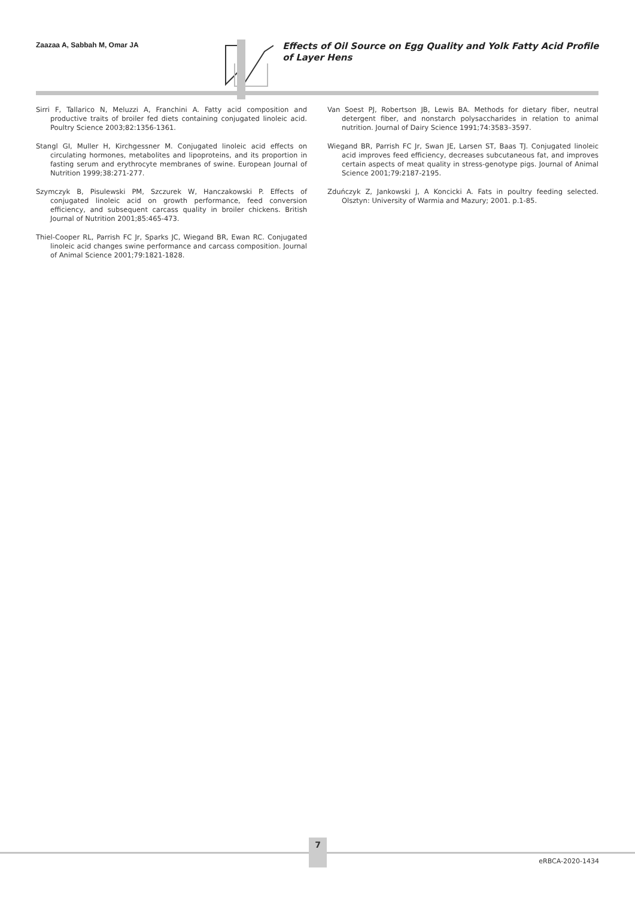Zaazaa A, Sabbah M, Omar JA
Effects of Oil Source on Egg Quality and Yolk Fatty Acid Profile of Layer Hens
Sirri F, Tallarico N, Meluzzi A, Franchini A. Fatty acid composition and productive traits of broiler fed diets containing conjugated linoleic acid. Poultry Science 2003;82:1356-1361.
Stangl GI, Muller H, Kirchgessner M. Conjugated linoleic acid effects on circulating hormones, metabolites and lipoproteins, and its proportion in fasting serum and erythrocyte membranes of swine. European Journal of Nutrition 1999;38:271-277.
Szymczyk B, Pisulewski PM, Szczurek W, Hanczakowski P. Effects of conjugated linoleic acid on growth performance, feed conversion efficiency, and subsequent carcass quality in broiler chickens. British Journal of Nutrition 2001;85:465-473.
Thiel-Cooper RL, Parrish FC Jr, Sparks JC, Wiegand BR, Ewan RC. Conjugated linoleic acid changes swine performance and carcass composition. Journal of Animal Science 2001;79:1821-1828.
Van Soest PJ, Robertson JB, Lewis BA. Methods for dietary fiber, neutral detergent fiber, and nonstarch polysaccharides in relation to animal nutrition. Journal of Dairy Science 1991;74:3583–3597.
Wiegand BR, Parrish FC Jr, Swan JE, Larsen ST, Baas TJ. Conjugated linoleic acid improves feed efficiency, decreases subcutaneous fat, and improves certain aspects of meat quality in stress-genotype pigs. Journal of Animal Science 2001;79:2187-2195.
Zduńczyk Z, Jankowski J, A Koncicki A. Fats in poultry feeding selected. Olsztyn: University of Warmia and Mazury; 2001. p.1-85.
7
eRBCA-2020-1434